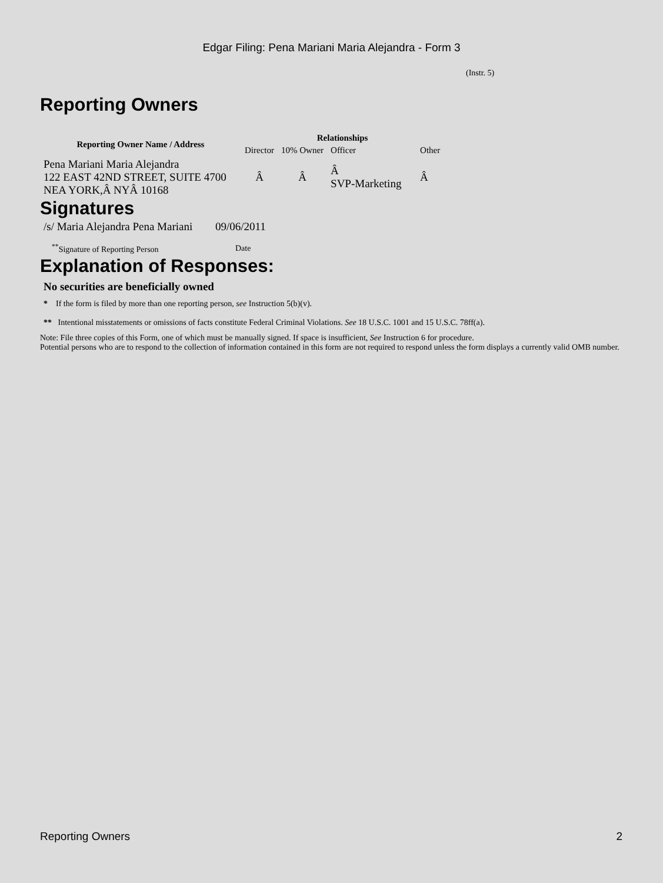Edgar Filing: Pena Mariani Maria Alejandra - Form 3
(Instr. 5)
Reporting Owners
| Reporting Owner Name / Address | Relationships | | | |
| --- | --- | --- | --- | --- |
| | Director | 10% Owner | Officer | Other |
| Pena Mariani Maria Alejandra 122 EAST 42ND STREET, SUITE 4700 NEA YORK,Â NYÂ 10168 | Â | Â | Â SVP-Marketing | Â |
Signatures
| /s/ Maria Alejandra Pena Mariani | 09/06/2011 |
| <sup>**</sup> Signature of Reporting Person | Date |
Explanation of Responses:
No securities are beneficially owned
* If the form is filed by more than one reporting person, see Instruction 5(b)(v).
** Intentional misstatements or omissions of facts constitute Federal Criminal Violations. See 18 U.S.C. 1001 and 15 U.S.C. 78ff(a).
Note: File three copies of this Form, one of which must be manually signed. If space is insufficient, See Instruction 6 for procedure.
Potential persons who are to respond to the collection of information contained in this form are not required to respond unless the form displays a currently valid OMB number.
Reporting Owners 2